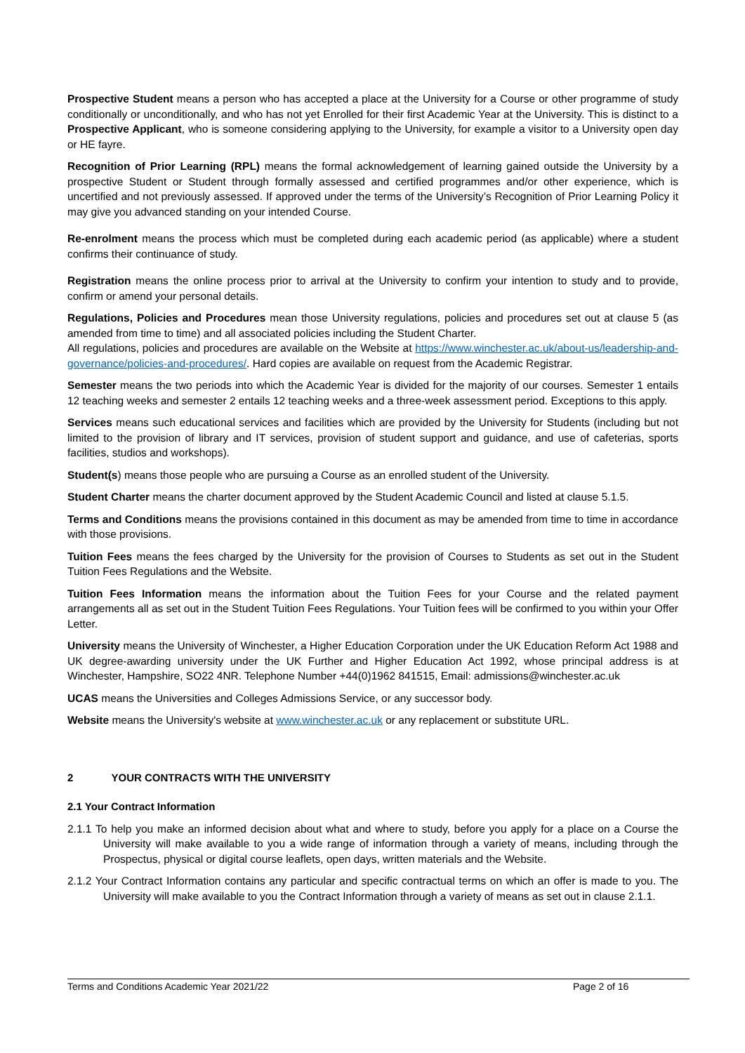Prospective Student means a person who has accepted a place at the University for a Course or other programme of study conditionally or unconditionally, and who has not yet Enrolled for their first Academic Year at the University. This is distinct to a Prospective Applicant, who is someone considering applying to the University, for example a visitor to a University open day or HE fayre.
Recognition of Prior Learning (RPL) means the formal acknowledgement of learning gained outside the University by a prospective Student or Student through formally assessed and certified programmes and/or other experience, which is uncertified and not previously assessed. If approved under the terms of the University’s Recognition of Prior Learning Policy it may give you advanced standing on your intended Course.
Re-enrolment means the process which must be completed during each academic period (as applicable) where a student confirms their continuance of study.
Registration means the online process prior to arrival at the University to confirm your intention to study and to provide, confirm or amend your personal details.
Regulations, Policies and Procedures mean those University regulations, policies and procedures set out at clause 5 (as amended from time to time) and all associated policies including the Student Charter.
All regulations, policies and procedures are available on the Website at https://www.winchester.ac.uk/about-us/leadership-and-governance/policies-and-procedures/. Hard copies are available on request from the Academic Registrar.
Semester means the two periods into which the Academic Year is divided for the majority of our courses. Semester 1 entails 12 teaching weeks and semester 2 entails 12 teaching weeks and a three-week assessment period. Exceptions to this apply.
Services means such educational services and facilities which are provided by the University for Students (including but not limited to the provision of library and IT services, provision of student support and guidance, and use of cafeterias, sports facilities, studios and workshops).
Student(s) means those people who are pursuing a Course as an enrolled student of the University.
Student Charter means the charter document approved by the Student Academic Council and listed at clause 5.1.5.
Terms and Conditions means the provisions contained in this document as may be amended from time to time in accordance with those provisions.
Tuition Fees means the fees charged by the University for the provision of Courses to Students as set out in the Student Tuition Fees Regulations and the Website.
Tuition Fees Information means the information about the Tuition Fees for your Course and the related payment arrangements all as set out in the Student Tuition Fees Regulations. Your Tuition fees will be confirmed to you within your Offer Letter.
University means the University of Winchester, a Higher Education Corporation under the UK Education Reform Act 1988 and UK degree-awarding university under the UK Further and Higher Education Act 1992, whose principal address is at Winchester, Hampshire, SO22 4NR. Telephone Number +44(0)1962 841515, Email: admissions@winchester.ac.uk
UCAS means the Universities and Colleges Admissions Service, or any successor body.
Website means the University's website at www.winchester.ac.uk or any replacement or substitute URL.
2 YOUR CONTRACTS WITH THE UNIVERSITY
2.1 Your Contract Information
2.1.1 To help you make an informed decision about what and where to study, before you apply for a place on a Course the University will make available to you a wide range of information through a variety of means, including through the Prospectus, physical or digital course leaflets, open days, written materials and the Website.
2.1.2 Your Contract Information contains any particular and specific contractual terms on which an offer is made to you. The University will make available to you the Contract Information through a variety of means as set out in clause 2.1.1.
Terms and Conditions Academic Year 2021/22 Page 2 of 16